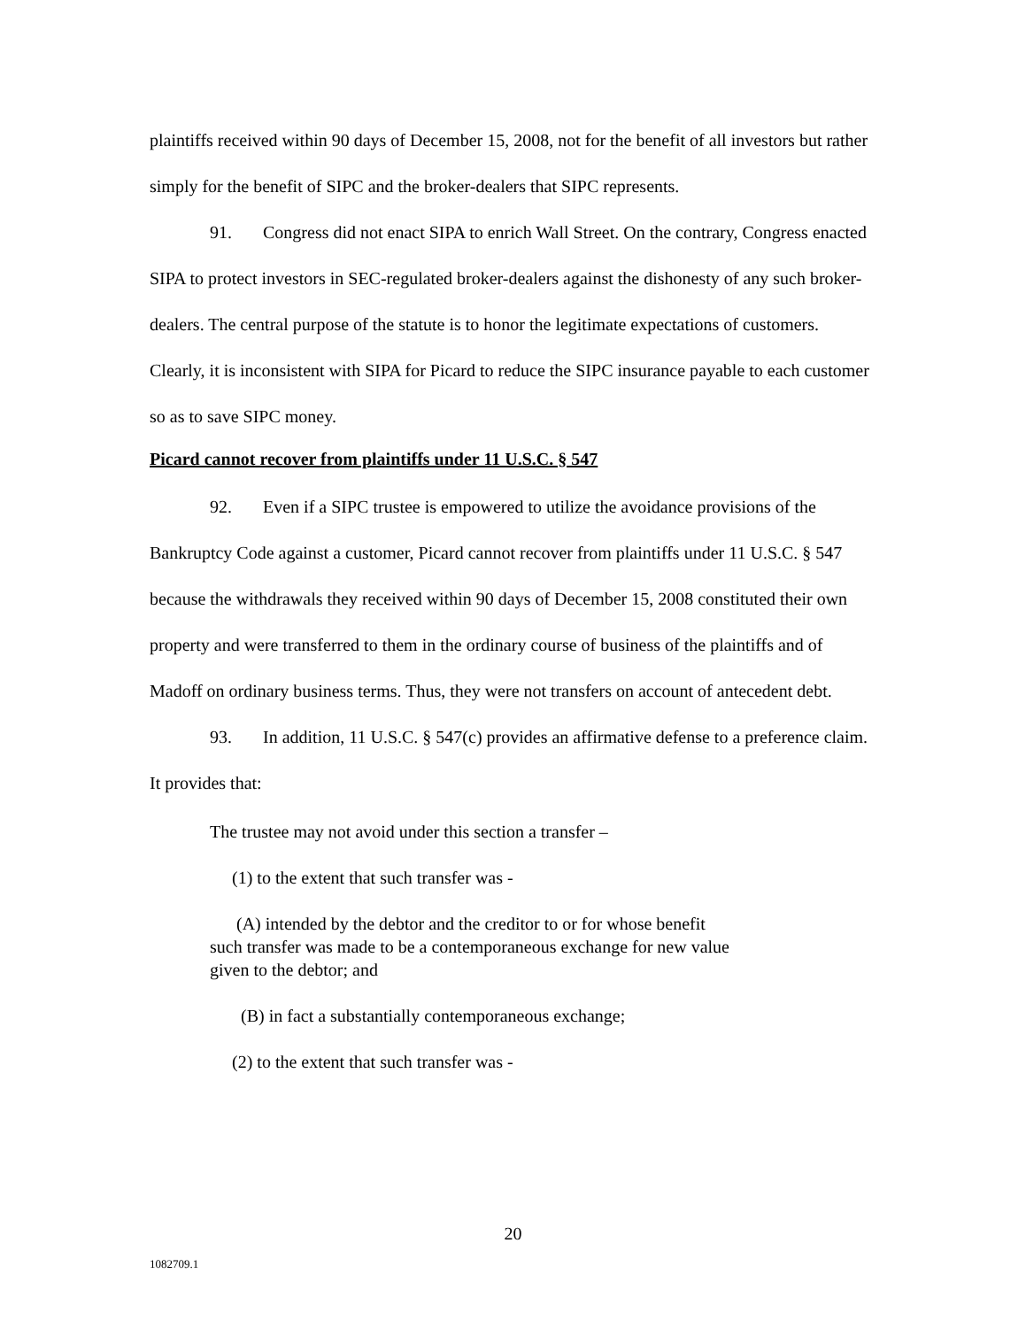plaintiffs received within 90 days of December 15, 2008, not for the benefit of all investors but rather simply for the benefit of SIPC and the broker-dealers that SIPC represents.
91. Congress did not enact SIPA to enrich Wall Street. On the contrary, Congress enacted SIPA to protect investors in SEC-regulated broker-dealers against the dishonesty of any such broker-dealers. The central purpose of the statute is to honor the legitimate expectations of customers. Clearly, it is inconsistent with SIPA for Picard to reduce the SIPC insurance payable to each customer so as to save SIPC money.
Picard cannot recover from plaintiffs under 11 U.S.C. § 547
92. Even if a SIPC trustee is empowered to utilize the avoidance provisions of the Bankruptcy Code against a customer, Picard cannot recover from plaintiffs under 11 U.S.C. § 547 because the withdrawals they received within 90 days of December 15, 2008 constituted their own property and were transferred to them in the ordinary course of business of the plaintiffs and of Madoff on ordinary business terms. Thus, they were not transfers on account of antecedent debt.
93. In addition, 11 U.S.C. § 547(c) provides an affirmative defense to a preference claim. It provides that:
The trustee may not avoid under this section a transfer –
(1) to the extent that such transfer was -
(A) intended by the debtor and the creditor to or for whose benefit
such transfer was made to be a contemporaneous exchange for new value
given to the debtor; and
(B) in fact a substantially contemporaneous exchange;
(2) to the extent that such transfer was -
20
1082709.1